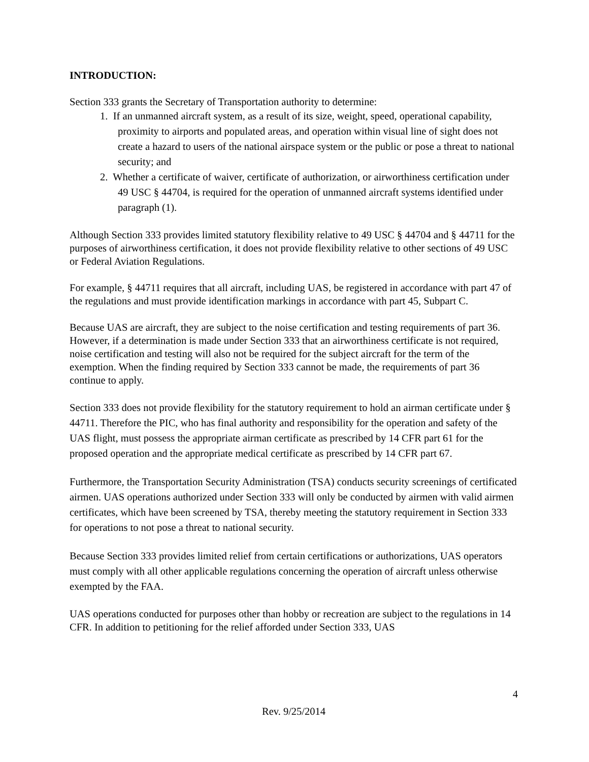INTRODUCTION:
Section 333 grants the Secretary of Transportation authority to determine:
1. If an unmanned aircraft system, as a result of its size, weight, speed, operational capability, proximity to airports and populated areas, and operation within visual line of sight does not create a hazard to users of the national airspace system or the public or pose a threat to national security; and
2. Whether a certificate of waiver, certificate of authorization, or airworthiness certification under 49 USC § 44704, is required for the operation of unmanned aircraft systems identified under paragraph (1).
Although Section 333 provides limited statutory flexibility relative to 49 USC § 44704 and § 44711 for the purposes of airworthiness certification, it does not provide flexibility relative to other sections of 49 USC or Federal Aviation Regulations.
For example, § 44711 requires that all aircraft, including UAS, be registered in accordance with part 47 of the regulations and must provide identification markings in accordance with part 45, Subpart C.
Because UAS are aircraft, they are subject to the noise certification and testing requirements of part 36. However, if a determination is made under Section 333 that an airworthiness certificate is not required, noise certification and testing will also not be required for the subject aircraft for the term of the exemption. When the finding required by Section 333 cannot be made, the requirements of part 36 continue to apply.
Section 333 does not provide flexibility for the statutory requirement to hold an airman certificate under § 44711. Therefore the PIC, who has final authority and responsibility for the operation and safety of the UAS flight, must possess the appropriate airman certificate as prescribed by 14 CFR part 61 for the proposed operation and the appropriate medical certificate as prescribed by 14 CFR part 67.
Furthermore, the Transportation Security Administration (TSA) conducts security screenings of certificated airmen. UAS operations authorized under Section 333 will only be conducted by airmen with valid airmen certificates, which have been screened by TSA, thereby meeting the statutory requirement in Section 333 for operations to not pose a threat to national security.
Because Section 333 provides limited relief from certain certifications or authorizations, UAS operators must comply with all other applicable regulations concerning the operation of aircraft unless otherwise exempted by the FAA.
UAS operations conducted for purposes other than hobby or recreation are subject to the regulations in 14 CFR. In addition to petitioning for the relief afforded under Section 333, UAS
4
Rev. 9/25/2014